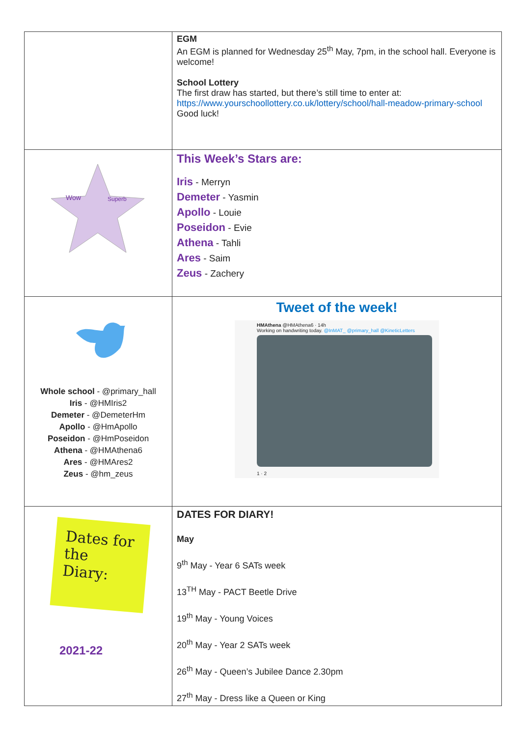| | EGM An EGM is planned for Wednesday 25<sup>th</sup> May, 7pm, in the school hall. Everyone is welcome! School Lottery The first draw has started, but there’s still time to enter at: https://www.yourschoollottery.co.uk/lottery/school/hall-meadow-primary-school Good luck! |
| Wow Superb | This Week’s Stars are: Iris - Merryn Demeter - Yasmin Apollo - Louie Poseidon - Evie Athena - Tahli Ares - Saim Zeus - Zachery |
| Whole school - @primary_hall Iris - @HMIris2 Demeter - @DemeterHm Apollo - @HmApollo Poseidon - @HmPoseidon Athena - @HMAthena6 Ares - @HMAres2 Zeus - @hm_zeus | Tweet of the week! HMAthena @HMAthena6 · 14h Working on handwriting today. @InMAT_ @primary_hall @KineticLetters 1 · 2 |
| Dates for the Diary: 2021-22 | DATES FOR DIARY! May 9<sup>th</sup> May - Year 6 SATs week 13<sup>TH</sup> May - PACT Beetle Drive 19<sup>th</sup> May - Young Voices 20<sup>th</sup> May - Year 2 SATs week 26<sup>th</sup> May - Queen’s Jubilee Dance 2.30pm 27<sup>th</sup> May - Dress like a Queen or King |